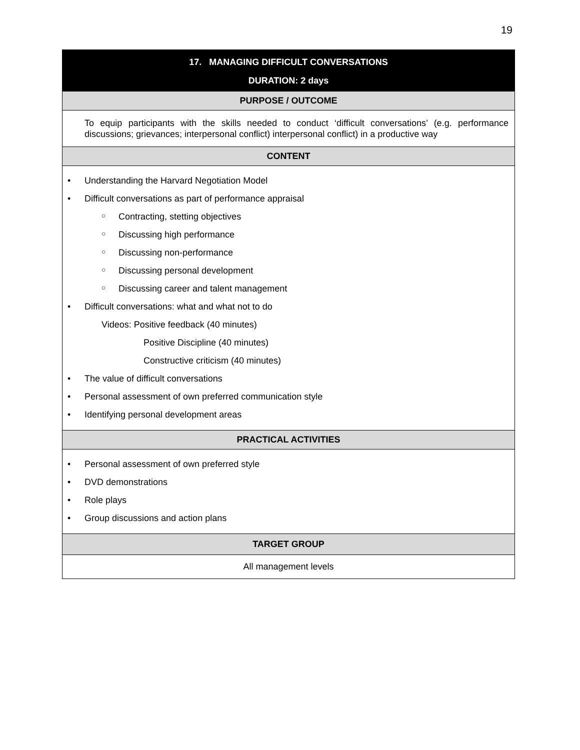19
| 17. MANAGING DIFFICULT CONVERSATIONS DURATION: 2 days |
| PURPOSE / OUTCOME |
| To equip participants with the skills needed to conduct ‘difficult conversations’ (e.g. performance discussions; grievances; interpersonal conflict) interpersonal conflict) in a productive way |
| CONTENT |
| Understanding the Harvard Negotiation Model Difficult conversations as part of performance appraisal Contracting, stetting objectives Discussing high performance Discussing non-performance Discussing personal development Discussing career and talent management Difficult conversations: what and what not to do Videos: Positive feedback (40 minutes) Positive Discipline (40 minutes) Constructive criticism (40 minutes) The value of difficult conversations Personal assessment of own preferred communication style Identifying personal development areas |
| PRACTICAL ACTIVITIES |
| Personal assessment of own preferred style DVD demonstrations Role plays Group discussions and action plans |
| TARGET GROUP |
| All management levels |